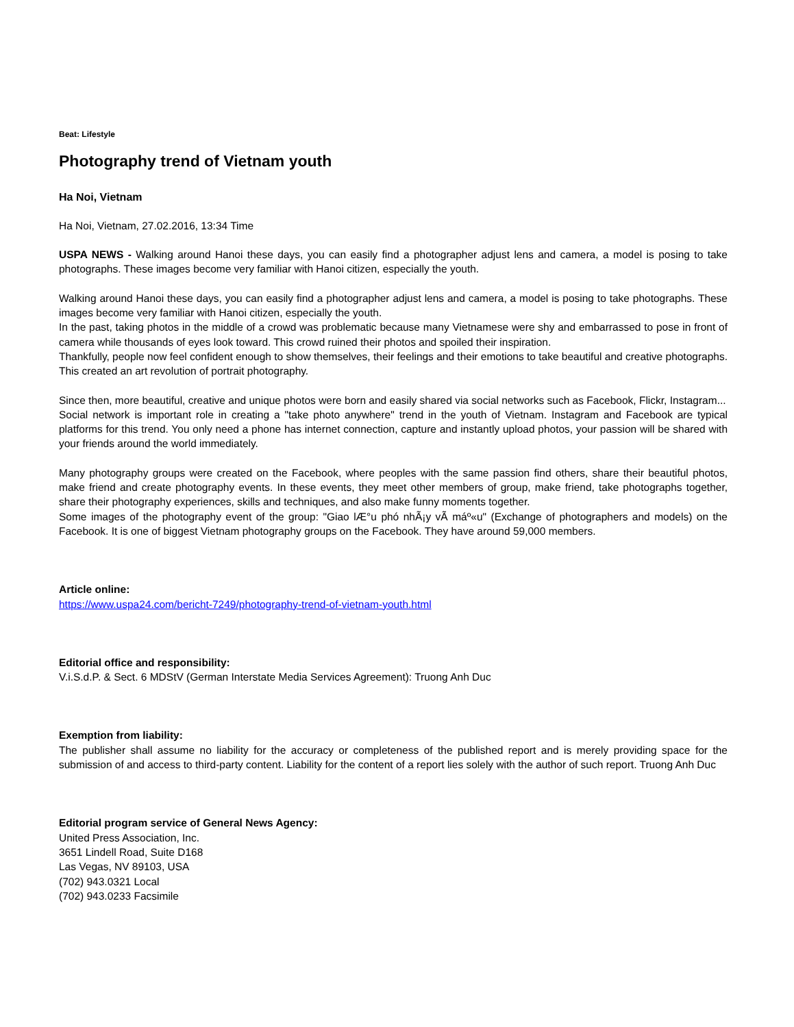Beat: Lifestyle
Photography trend of Vietnam youth
Ha Noi, Vietnam
Ha Noi, Vietnam, 27.02.2016, 13:34 Time
USPA NEWS - Walking around Hanoi these days, you can easily find a photographer adjust lens and camera, a model is posing to take photographs. These images become very familiar with Hanoi citizen, especially the youth.
Walking around Hanoi these days, you can easily find a photographer adjust lens and camera, a model is posing to take photographs. These images become very familiar with Hanoi citizen, especially the youth.
In the past, taking photos in the middle of a crowd was problematic because many Vietnamese were shy and embarrassed to pose in front of camera while thousands of eyes look toward. This crowd ruined their photos and spoiled their inspiration.
Thankfully, people now feel confident enough to show themselves, their feelings and their emotions to take beautiful and creative photographs. This created an art revolution of portrait photography.
Since then, more beautiful, creative and unique photos were born and easily shared via social networks such as Facebook, Flickr, Instagram...
Social network is important role in creating a "take photo anywhere" trend in the youth of Vietnam. Instagram and Facebook are typical platforms for this trend. You only need a phone has internet connection, capture and instantly upload photos, your passion will be shared with your friends around the world immediately.
Many photography groups were created on the Facebook, where peoples with the same passion find others, share their beautiful photos, make friend and create photography events. In these events, they meet other members of group, make friend, take photographs together, share their photography experiences, skills and techniques, and also make funny moments together.
Some images of the photography event of the group: "Giao lÆ°u phó nhÃ¡y vÃ máº«u" (Exchange of photographers and models) on the Facebook. It is one of biggest Vietnam photography groups on the Facebook. They have around 59,000 members.
Article online:
https://www.uspa24.com/bericht-7249/photography-trend-of-vietnam-youth.html
Editorial office and responsibility:
V.i.S.d.P. & Sect. 6 MDStV (German Interstate Media Services Agreement): Truong Anh Duc
Exemption from liability:
The publisher shall assume no liability for the accuracy or completeness of the published report and is merely providing space for the submission of and access to third-party content. Liability for the content of a report lies solely with the author of such report. Truong Anh Duc
Editorial program service of General News Agency:
United Press Association, Inc.
3651 Lindell Road, Suite D168
Las Vegas, NV 89103, USA
(702) 943.0321 Local
(702) 943.0233 Facsimile